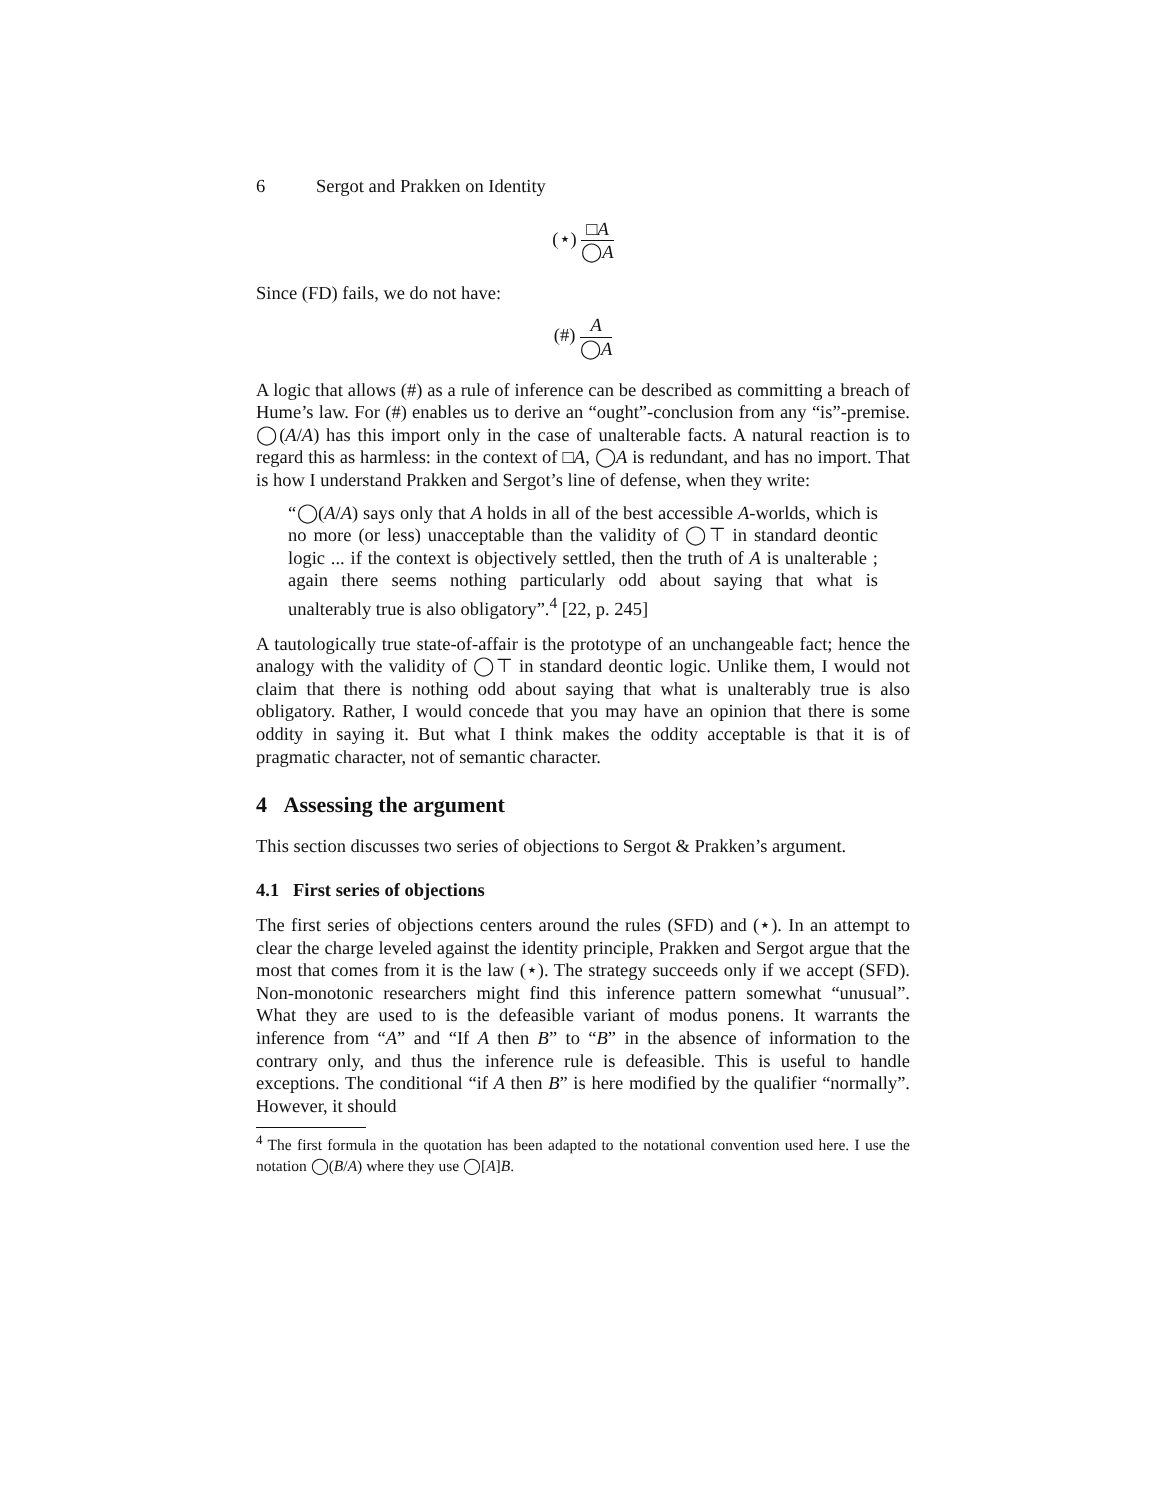6 Sergot and Prakken on Identity
(⋆)
□A
◯A
Since (FD) fails, we do not have:
(#)
A
◯A
A logic that allows (#) as a rule of inference can be described as committing a breach of Hume’s law. For (#) enables us to derive an “ought”-conclusion from any “is”-premise. ◯(A/A) has this import only in the case of unalterable facts. A natural reaction is to regard this as harmless: in the context of □A, ◯A is redundant, and has no import. That is how I understand Prakken and Sergot’s line of defense, when they write:
“◯(A/A) says only that A holds in all of the best accessible A-worlds, which is no more (or less) unacceptable than the validity of ◯⊤ in standard deontic logic ... if the context is objectively settled, then the truth of A is unalterable ; again there seems nothing particularly odd about saying that what is unalterably true is also obligatory”.<sup>4</sup> [22, p. 245]
A tautologically true state-of-affair is the prototype of an unchangeable fact; hence the analogy with the validity of ◯⊤ in standard deontic logic. Unlike them, I would not claim that there is nothing odd about saying that what is unalterably true is also obligatory. Rather, I would concede that you may have an opinion that there is some oddity in saying it. But what I think makes the oddity acceptable is that it is of pragmatic character, not of semantic character.
4 Assessing the argument
This section discusses two series of objections to Sergot & Prakken’s argument.
4.1 First series of objections
The first series of objections centers around the rules (SFD) and (⋆). In an attempt to clear the charge leveled against the identity principle, Prakken and Sergot argue that the most that comes from it is the law (⋆). The strategy succeeds only if we accept (SFD). Non-monotonic researchers might find this inference pattern somewhat “unusual”. What they are used to is the defeasible variant of modus ponens. It warrants the inference from “A” and “If A then B” to “B” in the absence of information to the contrary only, and thus the inference rule is defeasible. This is useful to handle exceptions. The conditional “if A then B” is here modified by the qualifier “normally”. However, it should
<sup>4</sup> The first formula in the quotation has been adapted to the notational convention used here. I use the notation ◯(B/A) where they use ◯[A]B.